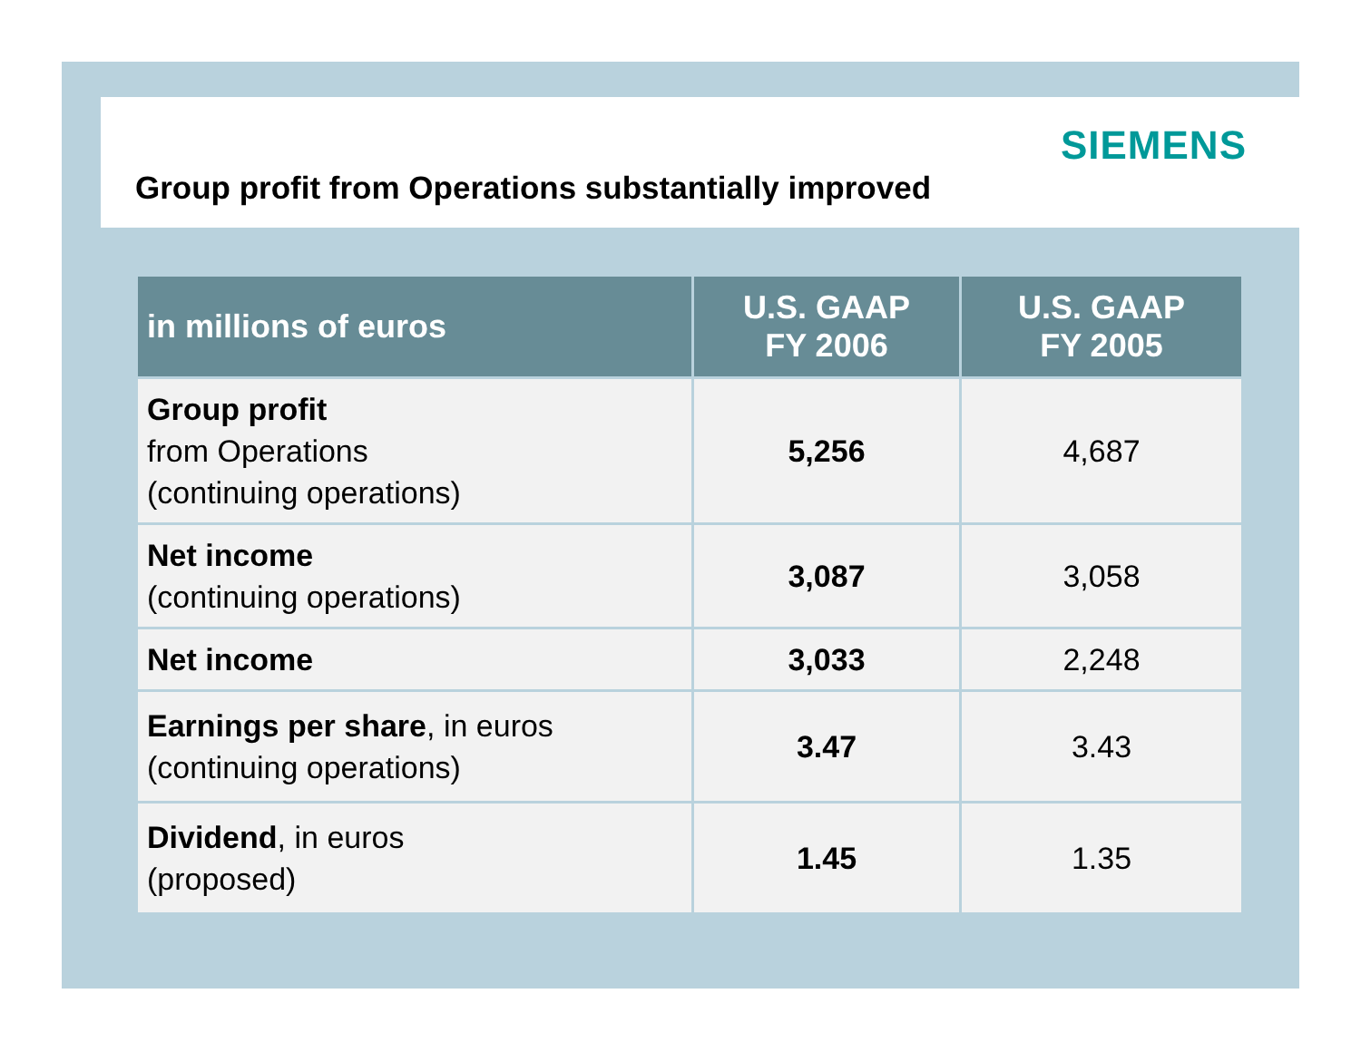SIEMENS
Group profit from Operations substantially improved
| in millions of euros | U.S. GAAP FY 2006 | U.S. GAAP FY 2005 |
| --- | --- | --- |
| Group profit from Operations (continuing operations) | 5,256 | 4,687 |
| Net income (continuing operations) | 3,087 | 3,058 |
| Net income | 3,033 | 2,248 |
| Earnings per share , in euros (continuing operations) | 3.47 | 3.43 |
| Dividend , in euros (proposed) | 1.45 | 1.35 |